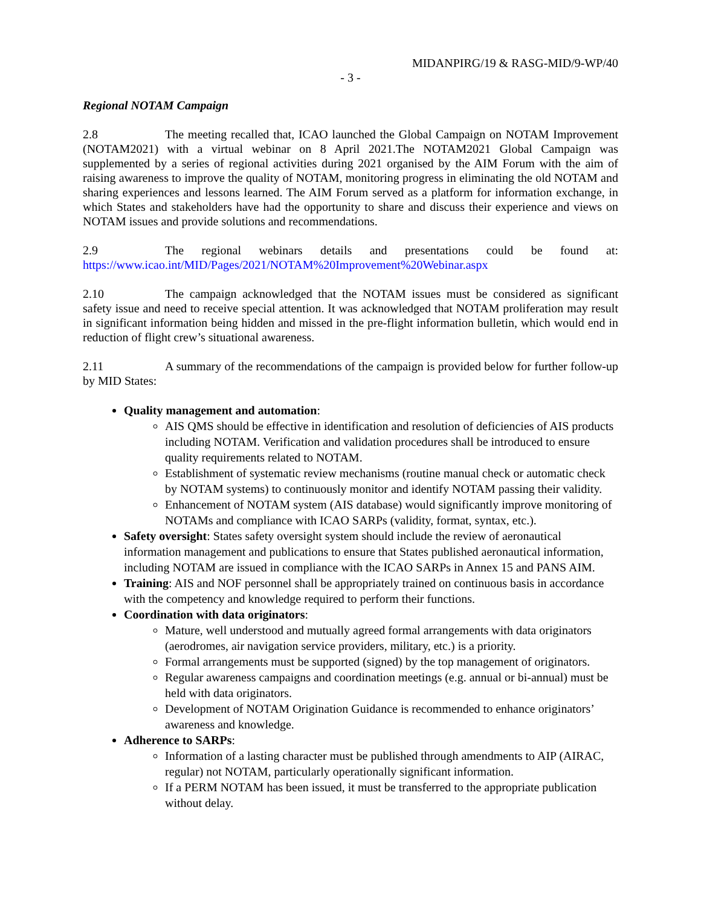MIDANPIRG/19 & RASG-MID/9-WP/40
- 3 -
Regional NOTAM Campaign
2.8 The meeting recalled that, ICAO launched the Global Campaign on NOTAM Improvement (NOTAM2021) with a virtual webinar on 8 April 2021.The NOTAM2021 Global Campaign was supplemented by a series of regional activities during 2021 organised by the AIM Forum with the aim of raising awareness to improve the quality of NOTAM, monitoring progress in eliminating the old NOTAM and sharing experiences and lessons learned. The AIM Forum served as a platform for information exchange, in which States and stakeholders have had the opportunity to share and discuss their experience and views on NOTAM issues and provide solutions and recommendations.
2.9 The regional webinars details and presentations could be found at:
https://www.icao.int/MID/Pages/2021/NOTAM%20Improvement%20Webinar.aspx
2.10 The campaign acknowledged that the NOTAM issues must be considered as significant safety issue and need to receive special attention. It was acknowledged that NOTAM proliferation may result in significant information being hidden and missed in the pre-flight information bulletin, which would end in reduction of flight crew’s situational awareness.
2.11 A summary of the recommendations of the campaign is provided below for further follow-up by MID States:
Quality management and automation:
AIS QMS should be effective in identification and resolution of deficiencies of AIS products including NOTAM. Verification and validation procedures shall be introduced to ensure quality requirements related to NOTAM.
Establishment of systematic review mechanisms (routine manual check or automatic check by NOTAM systems) to continuously monitor and identify NOTAM passing their validity.
Enhancement of NOTAM system (AIS database) would significantly improve monitoring of NOTAMs and compliance with ICAO SARPs (validity, format, syntax, etc.).
Safety oversight: States safety oversight system should include the review of aeronautical information management and publications to ensure that States published aeronautical information, including NOTAM are issued in compliance with the ICAO SARPs in Annex 15 and PANS AIM.
Training: AIS and NOF personnel shall be appropriately trained on continuous basis in accordance with the competency and knowledge required to perform their functions.
Coordination with data originators:
Mature, well understood and mutually agreed formal arrangements with data originators (aerodromes, air navigation service providers, military, etc.) is a priority.
Formal arrangements must be supported (signed) by the top management of originators.
Regular awareness campaigns and coordination meetings (e.g. annual or bi-annual) must be held with data originators.
Development of NOTAM Origination Guidance is recommended to enhance originators’ awareness and knowledge.
Adherence to SARPs:
Information of a lasting character must be published through amendments to AIP (AIRAC, regular) not NOTAM, particularly operationally significant information.
If a PERM NOTAM has been issued, it must be transferred to the appropriate publication without delay.